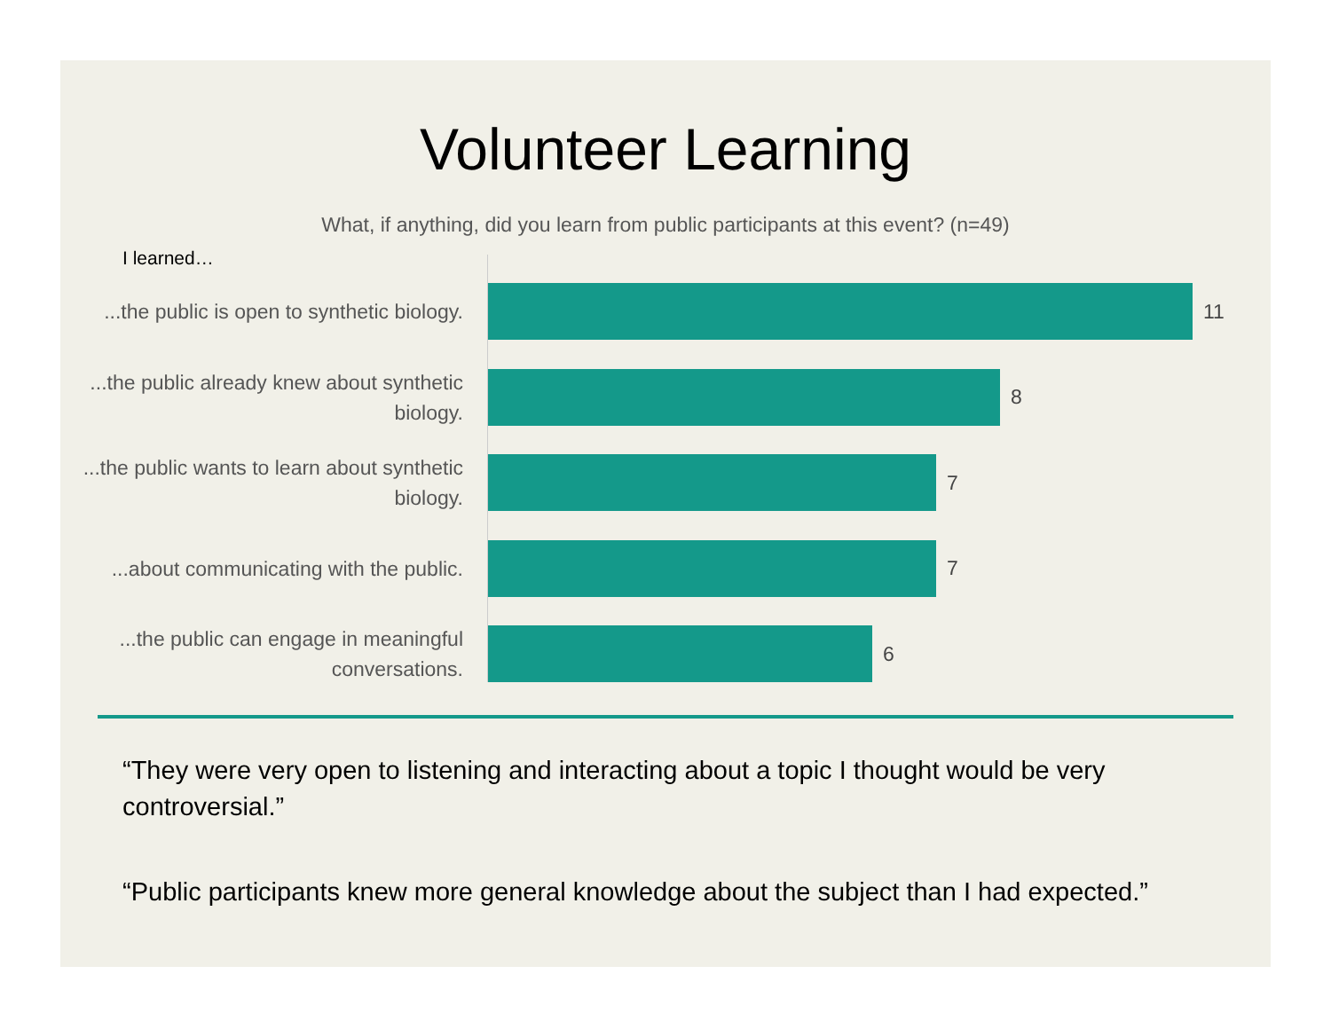Volunteer Learning
What, if anything, did you learn from public participants at this event? (n=49)
I learned…
...the public is open to synthetic biology.
11
...the public already knew about synthetic biology.
8
...the public wants to learn about synthetic biology.
7
...about communicating with the public.
7
...the public can engage in meaningful conversations.
6
“They were very open to listening and interacting about a topic I thought would be very controversial.”
“Public participants knew more general knowledge about the subject than I had expected.”